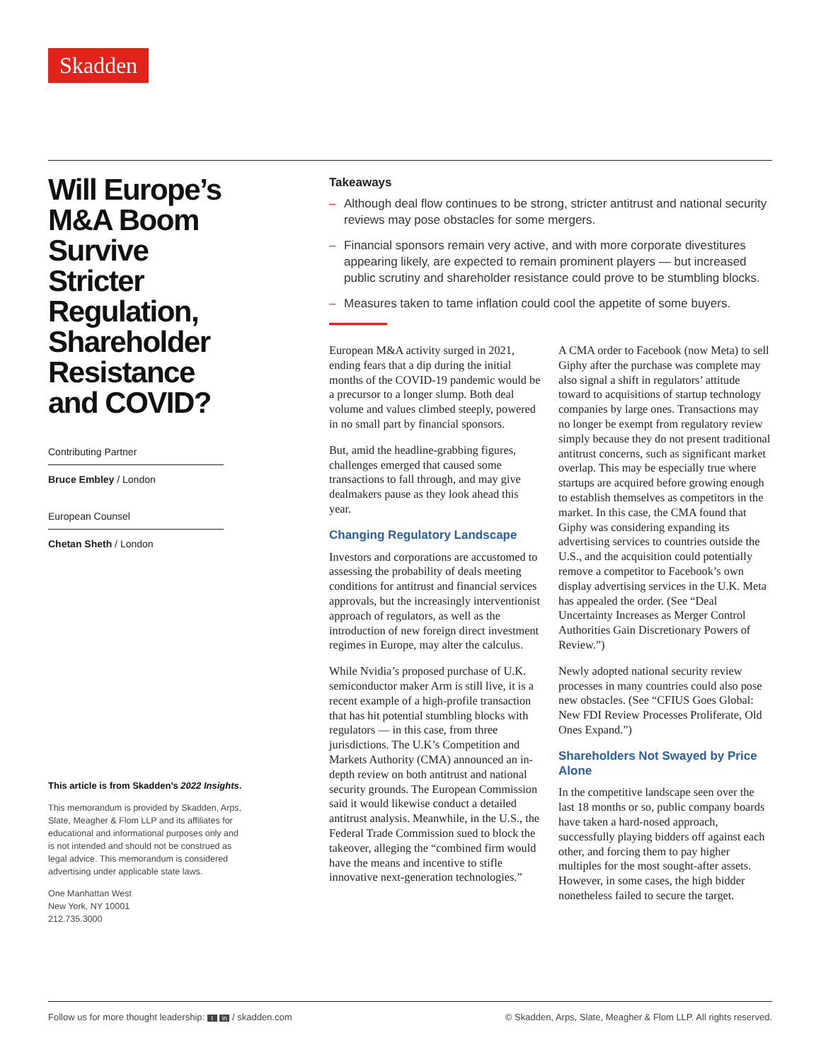Skadden
Will Europe’s M&A Boom Survive Stricter Regulation, Shareholder Resistance and COVID?
Contributing Partner
Bruce Embley / London
European Counsel
Chetan Sheth / London
This article is from Skadden’s 2022 Insights.
This memorandum is provided by Skadden, Arps, Slate, Meagher & Flom LLP and its affiliates for educational and informational purposes only and is not intended and should not be construed as legal advice. This memorandum is considered advertising under applicable state laws.
One Manhattan West
New York, NY 10001
212.735.3000
Takeaways
– Although deal flow continues to be strong, stricter antitrust and national security reviews may pose obstacles for some mergers.
– Financial sponsors remain very active, and with more corporate divestitures appearing likely, are expected to remain prominent players — but increased public scrutiny and shareholder resistance could prove to be stumbling blocks.
– Measures taken to tame inflation could cool the appetite of some buyers.
European M&A activity surged in 2021, ending fears that a dip during the initial months of the COVID-19 pandemic would be a precursor to a longer slump. Both deal volume and values climbed steeply, powered in no small part by financial sponsors.
But, amid the headline-grabbing figures, challenges emerged that caused some transactions to fall through, and may give dealmakers pause as they look ahead this year.
Changing Regulatory Landscape
Investors and corporations are accustomed to assessing the probability of deals meeting conditions for antitrust and financial services approvals, but the increasingly interventionist approach of regulators, as well as the introduction of new foreign direct investment regimes in Europe, may alter the calculus.
While Nvidia’s proposed purchase of U.K. semiconductor maker Arm is still live, it is a recent example of a high-profile transaction that has hit potential stumbling blocks with regulators — in this case, from three jurisdictions. The U.K’s Competition and Markets Authority (CMA) announced an in-depth review on both antitrust and national security grounds. The European Commission said it would likewise conduct a detailed antitrust analysis. Meanwhile, in the U.S., the Federal Trade Commission sued to block the takeover, alleging the “combined firm would have the means and incentive to stifle innovative next-generation technologies.”
A CMA order to Facebook (now Meta) to sell Giphy after the purchase was complete may also signal a shift in regulators’ attitude toward to acquisitions of startup technology companies by large ones. Transactions may no longer be exempt from regulatory review simply because they do not present traditional antitrust concerns, such as significant market overlap. This may be especially true where startups are acquired before growing enough to establish themselves as competitors in the market. In this case, the CMA found that Giphy was considering expanding its advertising services to countries outside the U.S., and the acquisition could potentially remove a competitor to Facebook’s own display advertising services in the U.K. Meta has appealed the order. (See “Deal Uncertainty Increases as Merger Control Authorities Gain Discretionary Powers of Review.”)
Newly adopted national security review processes in many countries could also pose new obstacles. (See “CFIUS Goes Global: New FDI Review Processes Proliferate, Old Ones Expand.”)
Shareholders Not Swayed by Price Alone
In the competitive landscape seen over the last 18 months or so, public company boards have taken a hard-nosed approach, successfully playing bidders off against each other, and forcing them to pay higher multiples for the most sought-after assets. However, in some cases, the high bidder nonetheless failed to secure the target.
Follow us for more thought leadership: t in / skadden.com
© Skadden, Arps, Slate, Meagher & Flom LLP. All rights reserved.